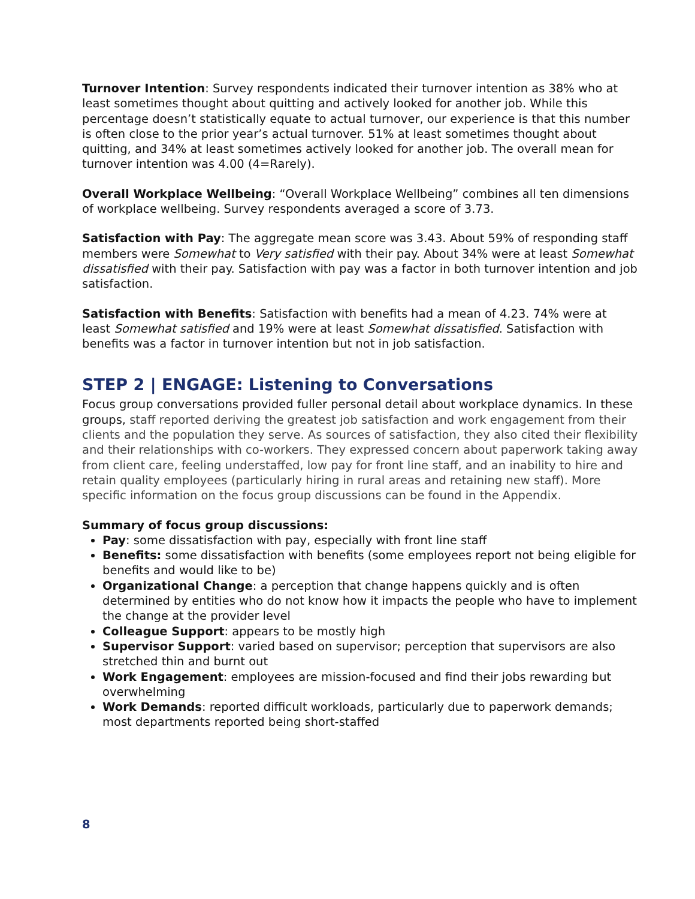Turnover Intention: Survey respondents indicated their turnover intention as 38% who at least sometimes thought about quitting and actively looked for another job. While this percentage doesn’t statistically equate to actual turnover, our experience is that this number is often close to the prior year’s actual turnover. 51% at least sometimes thought about quitting, and 34% at least sometimes actively looked for another job. The overall mean for turnover intention was 4.00 (4=Rarely).
Overall Workplace Wellbeing: “Overall Workplace Wellbeing” combines all ten dimensions of workplace wellbeing. Survey respondents averaged a score of 3.73.
Satisfaction with Pay: The aggregate mean score was 3.43. About 59% of responding staff members were Somewhat to Very satisfied with their pay. About 34% were at least Somewhat dissatisfied with their pay. Satisfaction with pay was a factor in both turnover intention and job satisfaction.
Satisfaction with Benefits: Satisfaction with benefits had a mean of 4.23. 74% were at least Somewhat satisfied and 19% were at least Somewhat dissatisfied. Satisfaction with benefits was a factor in turnover intention but not in job satisfaction.
STEP 2 | ENGAGE: Listening to Conversations
Focus group conversations provided fuller personal detail about workplace dynamics. In these groups, staff reported deriving the greatest job satisfaction and work engagement from their clients and the population they serve. As sources of satisfaction, they also cited their flexibility and their relationships with co-workers. They expressed concern about paperwork taking away from client care, feeling understaffed, low pay for front line staff, and an inability to hire and retain quality employees (particularly hiring in rural areas and retaining new staff). More specific information on the focus group discussions can be found in the Appendix.
Summary of focus group discussions:
Pay: some dissatisfaction with pay, especially with front line staff
Benefits: some dissatisfaction with benefits (some employees report not being eligible for benefits and would like to be)
Organizational Change: a perception that change happens quickly and is often determined by entities who do not know how it impacts the people who have to implement the change at the provider level
Colleague Support: appears to be mostly high
Supervisor Support: varied based on supervisor; perception that supervisors are also stretched thin and burnt out
Work Engagement: employees are mission-focused and find their jobs rewarding but overwhelming
Work Demands: reported difficult workloads, particularly due to paperwork demands; most departments reported being short-staffed
8